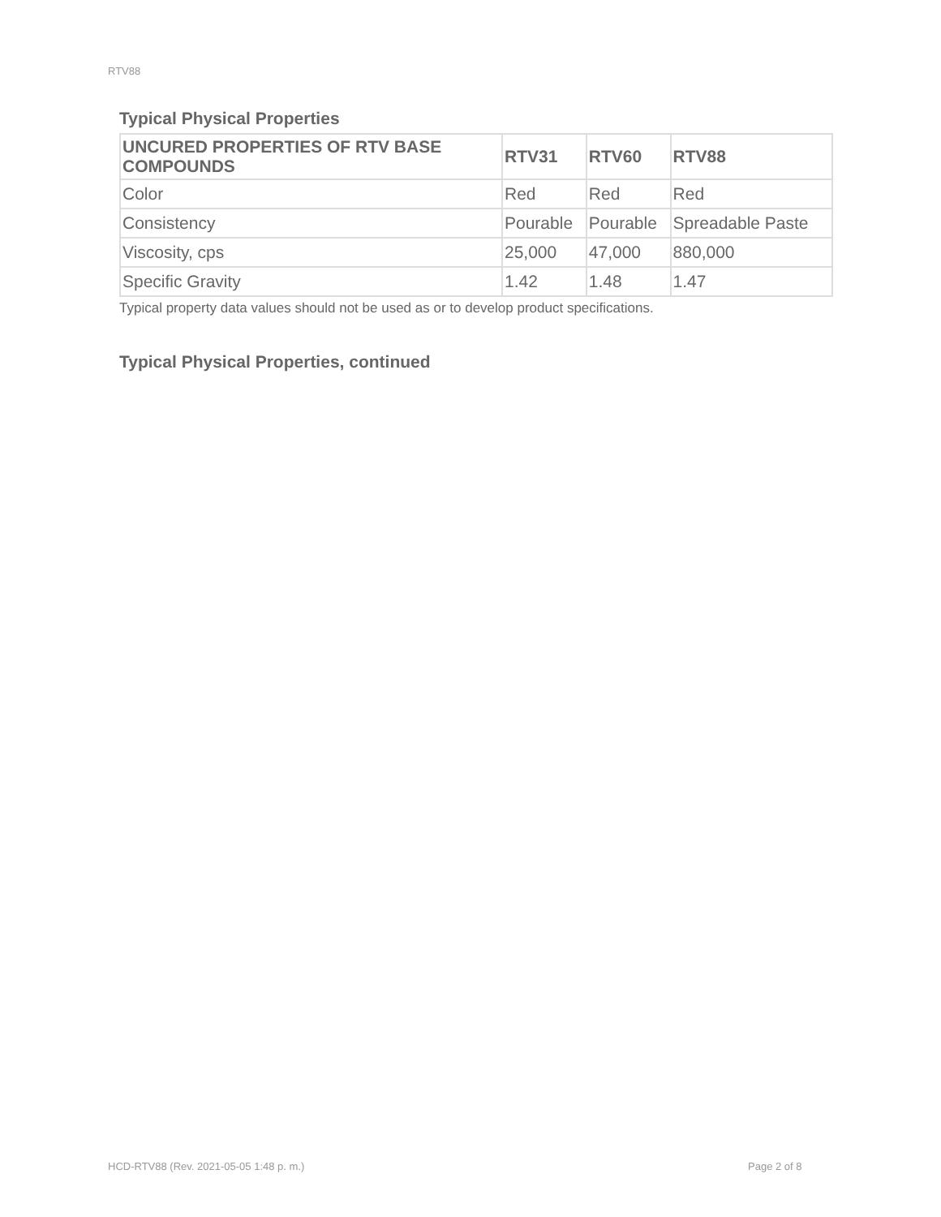RTV88
Typical Physical Properties
| UNCURED PROPERTIES OF RTV BASE COMPOUNDS | RTV31 | RTV60 | RTV88 |
| --- | --- | --- | --- |
| Color | Red | Red | Red |
| Consistency | Pourable | Pourable | Spreadable Paste |
| Viscosity, cps | 25,000 | 47,000 | 880,000 |
| Specific Gravity | 1.42 | 1.48 | 1.47 |
Typical property data values should not be used as or to develop product specifications.
Typical Physical Properties, continued
HCD-RTV88 (Rev. 2021-05-05 1:48 p. m.)
Page 2 of 8